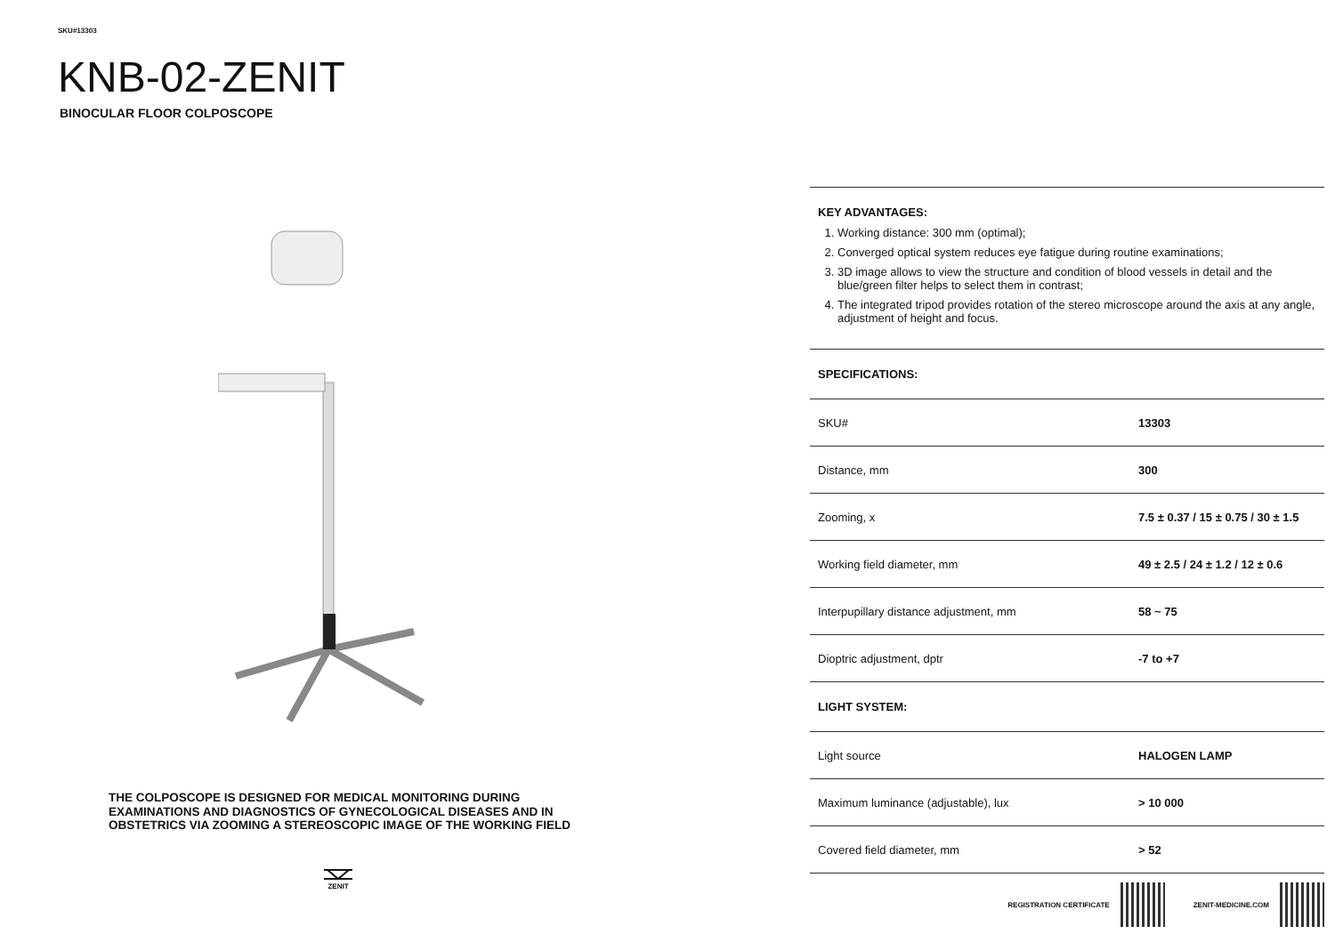SKU#13303
KNB-02-ZENIT
BINOCULAR FLOOR COLPOSCOPE
THE COLPOSCOPE IS DESIGNED FOR MEDICAL MONITORING DURING EXAMINATIONS AND DIAGNOSTICS OF GYNECOLOGICAL DISEASES AND IN OBSTETRICS VIA ZOOMING A STEREOSCOPIC IMAGE OF THE WORKING FIELD
ZENIT
KEY ADVANTAGES:
1. Working distance: 300 mm (optimal);
2. Converged optical system reduces eye fatigue during routine examinations;
3. 3D image allows to view the structure and condition of blood vessels in detail and the blue/green filter helps to select them in contrast;
4. The integrated tripod provides rotation of the stereo microscope around the axis at any angle, adjustment of height and focus.
| SPECIFICATIONS: | |
| --- | --- |
| SKU# | 13303 |
| Distance, mm | 300 |
| Zooming, x | 7.5 ± 0.37 / 15 ± 0.75 / 30 ± 1.5 |
| Working field diameter, mm | 49 ± 2.5 / 24 ± 1.2 / 12 ± 0.6 |
| Interpupillary distance adjustment, mm | 58 ~ 75 |
| Dioptric adjustment, dptr | -7 to +7 |
| LIGHT SYSTEM: | |
| Light source | HALOGEN LAMP |
| Maximum luminance (adjustable), lux | > 10 000 |
| Covered field diameter, mm | > 52 |
REGISTRATION CERTIFICATE ZENIT-MEDICINE.COM